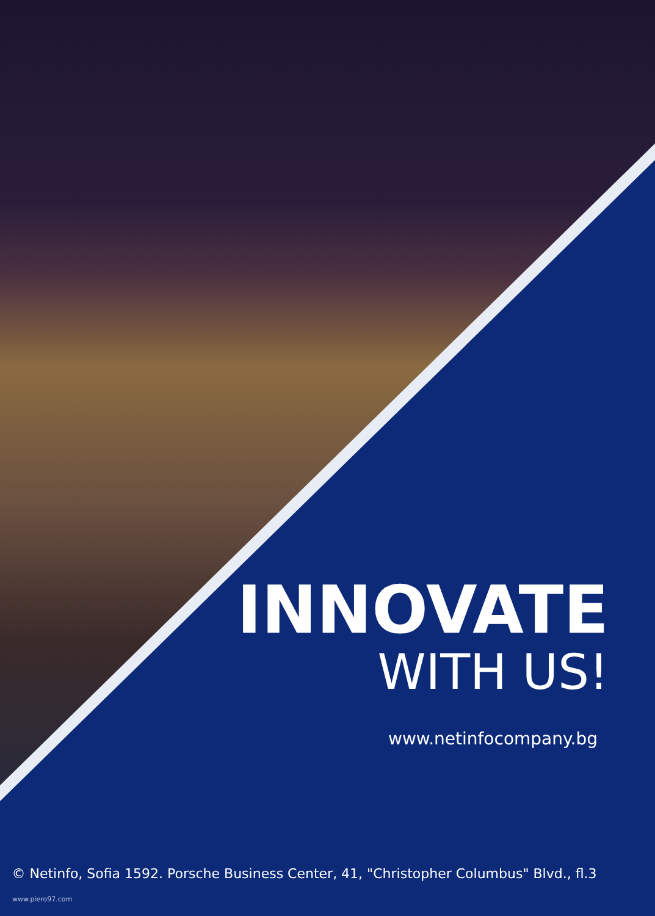INNOVATE
WITH US!
www.netinfocompany.bg
© Netinfo, Sofia 1592. Porsche Business Center, 41, "Christopher Columbus" Blvd., fl.3
www.piero97.com